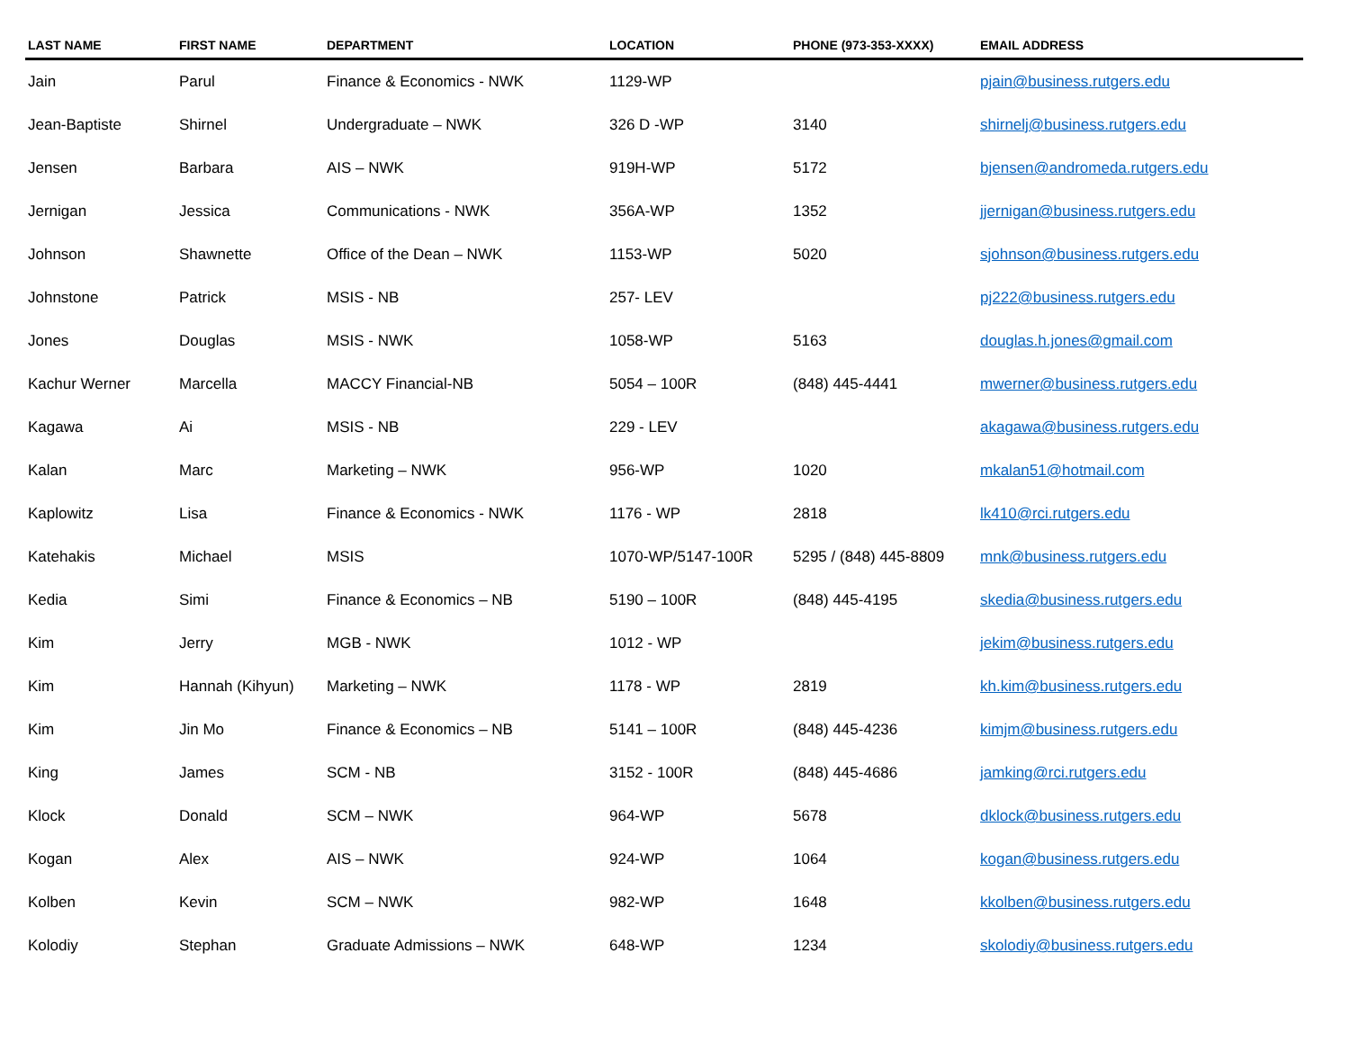| LAST NAME | FIRST NAME | DEPARTMENT | LOCATION | PHONE (973-353-XXXX) | EMAIL ADDRESS |
| --- | --- | --- | --- | --- | --- |
| Jain | Parul | Finance & Economics - NWK | 1129-WP | | pjain@business.rutgers.edu |
| Jean-Baptiste | Shirnel | Undergraduate – NWK | 326 D -WP | 3140 | shirnelj@business.rutgers.edu |
| Jensen | Barbara | AIS – NWK | 919H-WP | 5172 | bjensen@andromeda.rutgers.edu |
| Jernigan | Jessica | Communications - NWK | 356A-WP | 1352 | jjernigan@business.rutgers.edu |
| Johnson | Shawnette | Office of the Dean – NWK | 1153-WP | 5020 | sjohnson@business.rutgers.edu |
| Johnstone | Patrick | MSIS - NB | 257- LEV | | pj222@business.rutgers.edu |
| Jones | Douglas | MSIS - NWK | 1058-WP | 5163 | douglas.h.jones@gmail.com |
| Kachur Werner | Marcella | MACCY Financial-NB | 5054 – 100R | (848) 445-4441 | mwerner@business.rutgers.edu |
| Kagawa | Ai | MSIS - NB | 229 - LEV | | akagawa@business.rutgers.edu |
| Kalan | Marc | Marketing – NWK | 956-WP | 1020 | mkalan51@hotmail.com |
| Kaplowitz | Lisa | Finance & Economics - NWK | 1176 - WP | 2818 | lk410@rci.rutgers.edu |
| Katehakis | Michael | MSIS | 1070-WP/5147-100R | 5295 / (848) 445-8809 | mnk@business.rutgers.edu |
| Kedia | Simi | Finance & Economics – NB | 5190 – 100R | (848) 445-4195 | skedia@business.rutgers.edu |
| Kim | Jerry | MGB - NWK | 1012 - WP | | jekim@business.rutgers.edu |
| Kim | Hannah (Kihyun) | Marketing – NWK | 1178 - WP | 2819 | kh.kim@business.rutgers.edu |
| Kim | Jin Mo | Finance & Economics – NB | 5141 – 100R | (848) 445-4236 | kimjm@business.rutgers.edu |
| King | James | SCM - NB | 3152 - 100R | (848) 445-4686 | jamking@rci.rutgers.edu |
| Klock | Donald | SCM – NWK | 964-WP | 5678 | dklock@business.rutgers.edu |
| Kogan | Alex | AIS – NWK | 924-WP | 1064 | kogan@business.rutgers.edu |
| Kolben | Kevin | SCM – NWK | 982-WP | 1648 | kkolben@business.rutgers.edu |
| Kolodiy | Stephan | Graduate Admissions – NWK | 648-WP | 1234 | skolodiy@business.rutgers.edu |